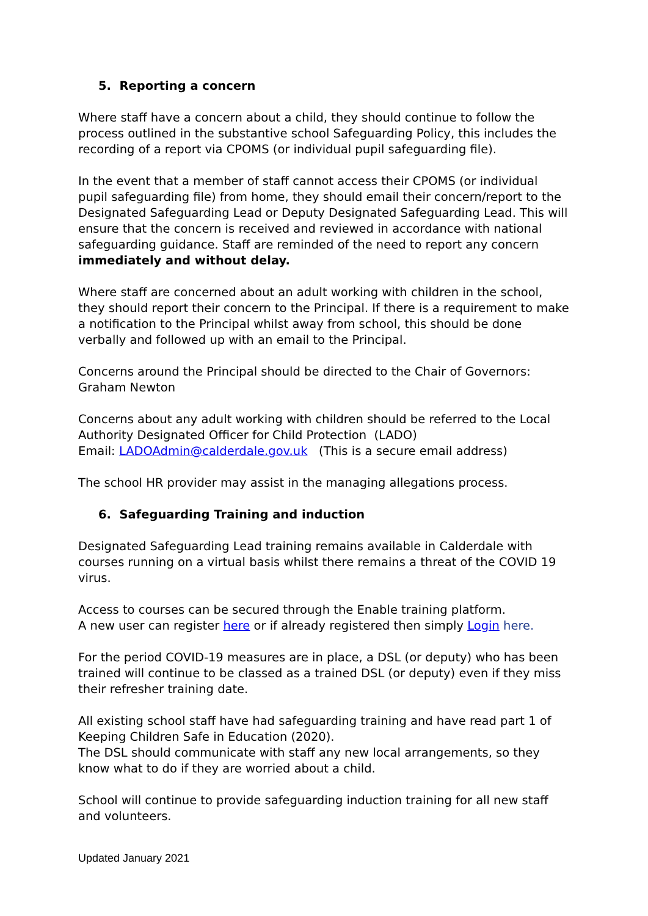5. Reporting a concern
Where staff have a concern about a child, they should continue to follow the process outlined in the substantive school Safeguarding Policy, this includes the recording of a report via CPOMS (or individual pupil safeguarding file).
In the event that a member of staff cannot access their CPOMS (or individual pupil safeguarding file) from home, they should email their concern/report to the Designated Safeguarding Lead or Deputy Designated Safeguarding Lead. This will ensure that the concern is received and reviewed in accordance with national safeguarding guidance. Staff are reminded of the need to report any concern immediately and without delay.
Where staff are concerned about an adult working with children in the school, they should report their concern to the Principal. If there is a requirement to make a notification to the Principal whilst away from school, this should be done verbally and followed up with an email to the Principal.
Concerns around the Principal should be directed to the Chair of Governors:
Graham Newton
Concerns about any adult working with children should be referred to the Local Authority Designated Officer for Child Protection (LADO)
Email: LADOAdmin@calderdale.gov.uk (This is a secure email address)
The school HR provider may assist in the managing allegations process.
6. Safeguarding Training and induction
Designated Safeguarding Lead training remains available in Calderdale with courses running on a virtual basis whilst there remains a threat of the COVID 19 virus.
Access to courses can be secured through the Enable training platform.
A new user can register here or if already registered then simply Login here.
For the period COVID-19 measures are in place, a DSL (or deputy) who has been trained will continue to be classed as a trained DSL (or deputy) even if they miss their refresher training date.
All existing school staff have had safeguarding training and have read part 1 of Keeping Children Safe in Education (2020).
The DSL should communicate with staff any new local arrangements, so they know what to do if they are worried about a child.
School will continue to provide safeguarding induction training for all new staff and volunteers.
Updated January 2021